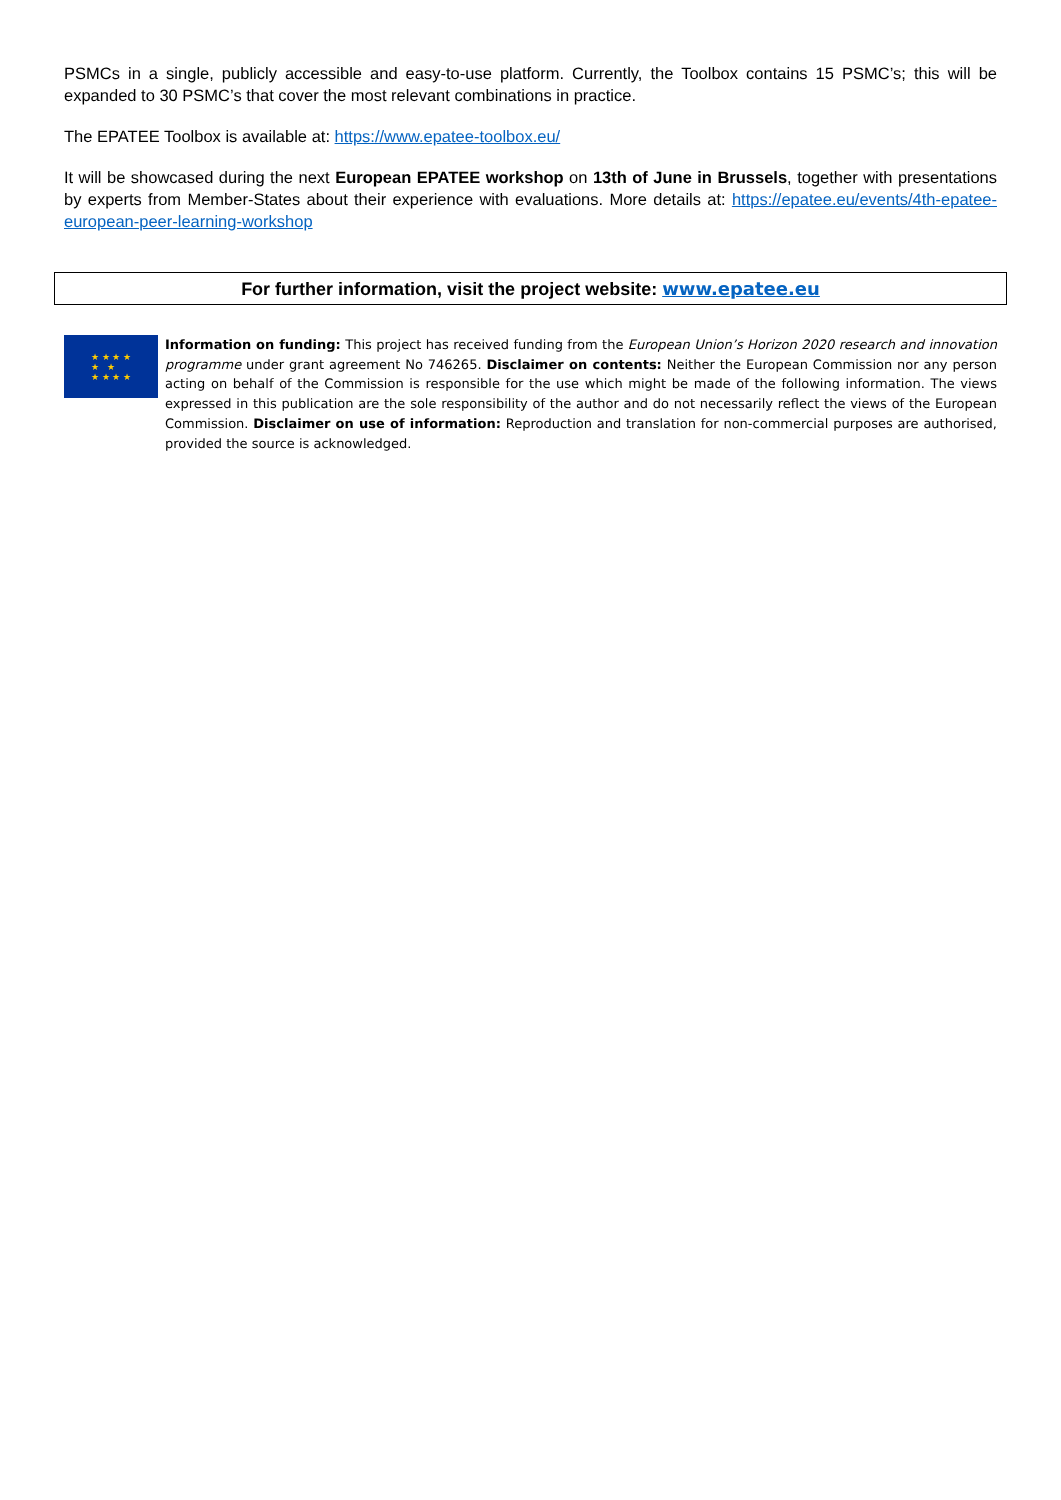PSMCs in a single, publicly accessible and easy-to-use platform. Currently, the Toolbox contains 15 PSMC’s; this will be expanded to 30 PSMC’s that cover the most relevant combinations in practice.
The EPATEE Toolbox is available at: https://www.epatee-toolbox.eu/
It will be showcased during the next European EPATEE workshop on 13th of June in Brussels, together with presentations by experts from Member-States about their experience with evaluations. More details at: https://epatee.eu/events/4th-epatee-european-peer-learning-workshop
For further information, visit the project website: www.epatee.eu
★ ★ ★ ★
★ ★
★ ★ ★ ★
Information on funding: This project has received funding from the European Union’s Horizon 2020 research and innovation programme under grant agreement No 746265. Disclaimer on contents: Neither the European Commission nor any person acting on behalf of the Commission is responsible for the use which might be made of the following information. The views expressed in this publication are the sole responsibility of the author and do not necessarily reflect the views of the European Commission. Disclaimer on use of information: Reproduction and translation for non-commercial purposes are authorised, provided the source is acknowledged.